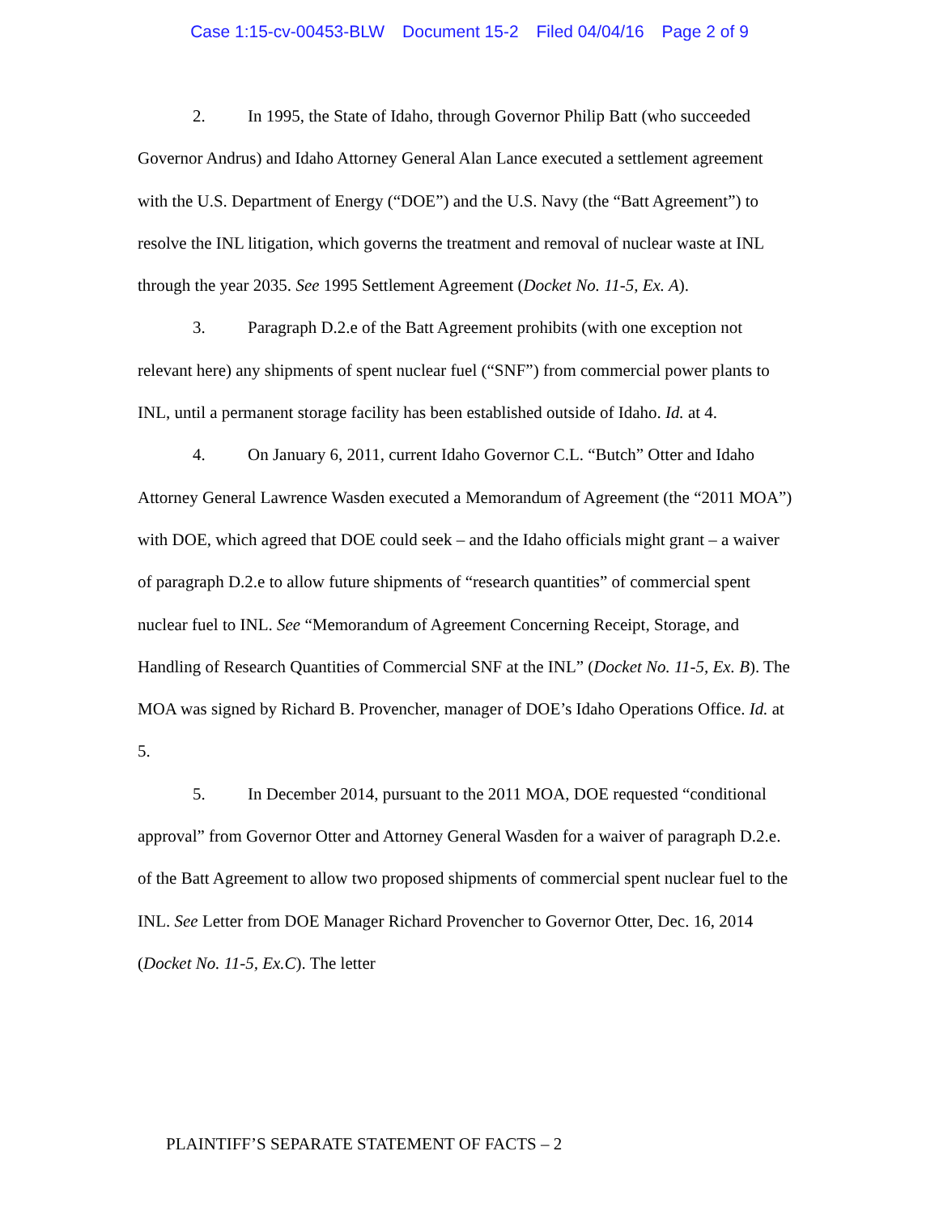Case 1:15-cv-00453-BLW Document 15-2 Filed 04/04/16 Page 2 of 9
2. In 1995, the State of Idaho, through Governor Philip Batt (who succeeded Governor Andrus) and Idaho Attorney General Alan Lance executed a settlement agreement with the U.S. Department of Energy (“DOE”) and the U.S. Navy (the “Batt Agreement”) to resolve the INL litigation, which governs the treatment and removal of nuclear waste at INL through the year 2035. See 1995 Settlement Agreement (Docket No. 11-5, Ex. A).
3. Paragraph D.2.e of the Batt Agreement prohibits (with one exception not relevant here) any shipments of spent nuclear fuel (“SNF”) from commercial power plants to INL, until a permanent storage facility has been established outside of Idaho. Id. at 4.
4. On January 6, 2011, current Idaho Governor C.L. “Butch” Otter and Idaho Attorney General Lawrence Wasden executed a Memorandum of Agreement (the “2011 MOA”) with DOE, which agreed that DOE could seek – and the Idaho officials might grant – a waiver of paragraph D.2.e to allow future shipments of “research quantities” of commercial spent nuclear fuel to INL. See “Memorandum of Agreement Concerning Receipt, Storage, and Handling of Research Quantities of Commercial SNF at the INL” (Docket No. 11-5, Ex. B). The MOA was signed by Richard B. Provencher, manager of DOE’s Idaho Operations Office. Id. at 5.
5. In December 2014, pursuant to the 2011 MOA, DOE requested “conditional approval” from Governor Otter and Attorney General Wasden for a waiver of paragraph D.2.e. of the Batt Agreement to allow two proposed shipments of commercial spent nuclear fuel to the INL. See Letter from DOE Manager Richard Provencher to Governor Otter, Dec. 16, 2014 (Docket No. 11-5, Ex.C). The letter
PLAINTIFF’S SEPARATE STATEMENT OF FACTS – 2